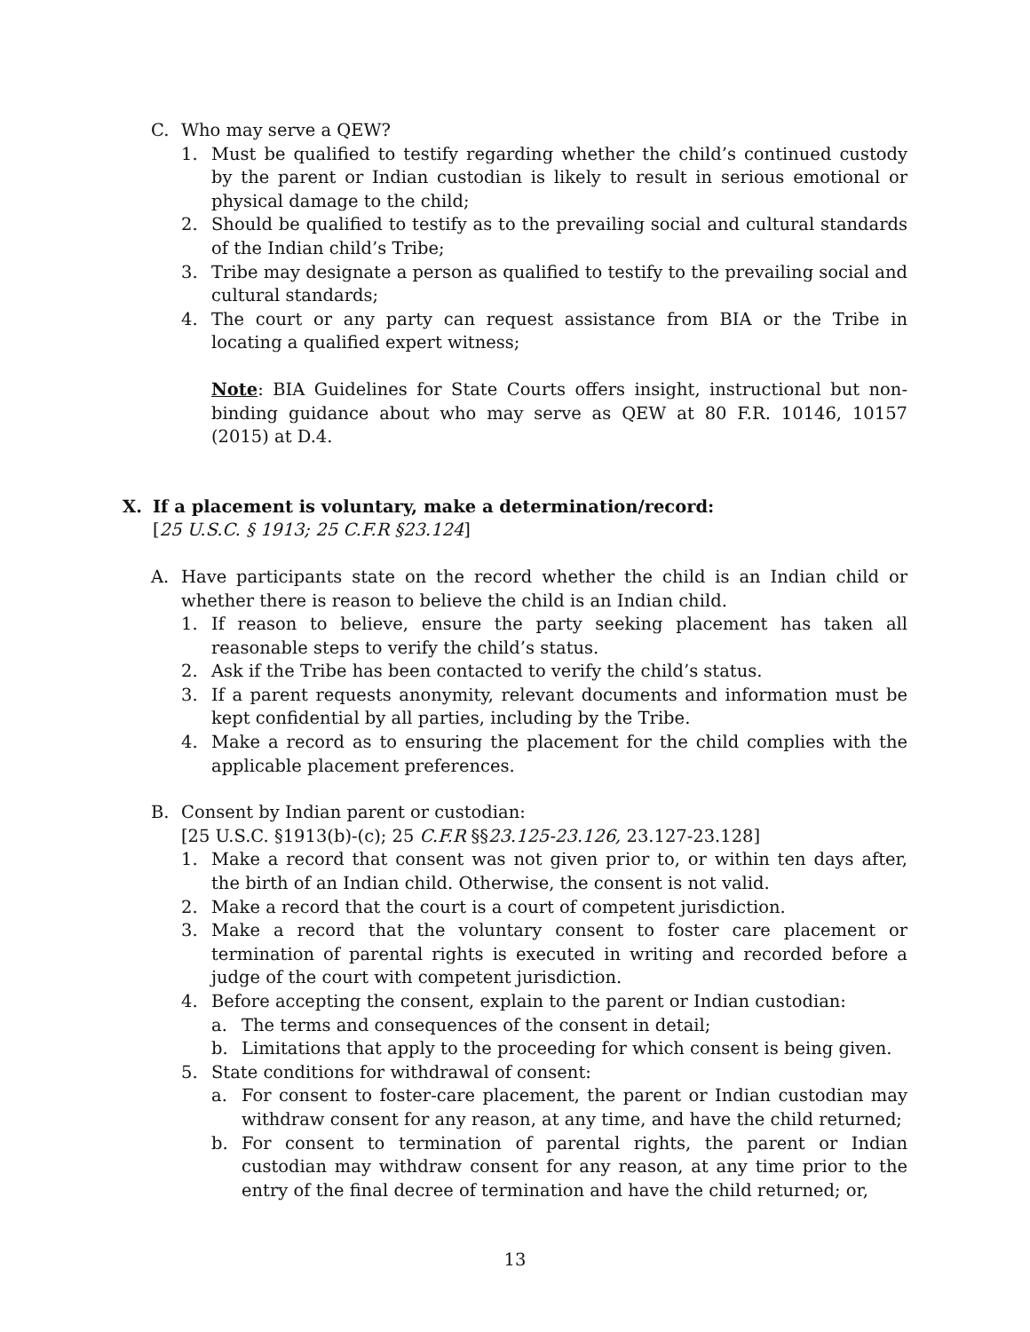C. Who may serve a QEW?
1. Must be qualified to testify regarding whether the child’s continued custody by the parent or Indian custodian is likely to result in serious emotional or physical damage to the child;
2. Should be qualified to testify as to the prevailing social and cultural standards of the Indian child’s Tribe;
3. Tribe may designate a person as qualified to testify to the prevailing social and cultural standards;
4. The court or any party can request assistance from BIA or the Tribe in locating a qualified expert witness;
Note: BIA Guidelines for State Courts offers insight, instructional but non-binding guidance about who may serve as QEW at 80 F.R. 10146, 10157 (2015) at D.4.
X. If a placement is voluntary, make a determination/record:
[25 U.S.C. § 1913; 25 C.F.R §23.124]
A. Have participants state on the record whether the child is an Indian child or whether there is reason to believe the child is an Indian child.
1. If reason to believe, ensure the party seeking placement has taken all reasonable steps to verify the child’s status.
2. Ask if the Tribe has been contacted to verify the child’s status.
3. If a parent requests anonymity, relevant documents and information must be kept confidential by all parties, including by the Tribe.
4. Make a record as to ensuring the placement for the child complies with the applicable placement preferences.
B. Consent by Indian parent or custodian:
[25 U.S.C. §1913(b)-(c); 25 C.F.R §§23.125-23.126, 23.127-23.128]
1. Make a record that consent was not given prior to, or within ten days after, the birth of an Indian child. Otherwise, the consent is not valid.
2. Make a record that the court is a court of competent jurisdiction.
3. Make a record that the voluntary consent to foster care placement or termination of parental rights is executed in writing and recorded before a judge of the court with competent jurisdiction.
4. Before accepting the consent, explain to the parent or Indian custodian:
a. The terms and consequences of the consent in detail;
b. Limitations that apply to the proceeding for which consent is being given.
5. State conditions for withdrawal of consent:
a. For consent to foster-care placement, the parent or Indian custodian may withdraw consent for any reason, at any time, and have the child returned;
b. For consent to termination of parental rights, the parent or Indian custodian may withdraw consent for any reason, at any time prior to the entry of the final decree of termination and have the child returned; or,
13